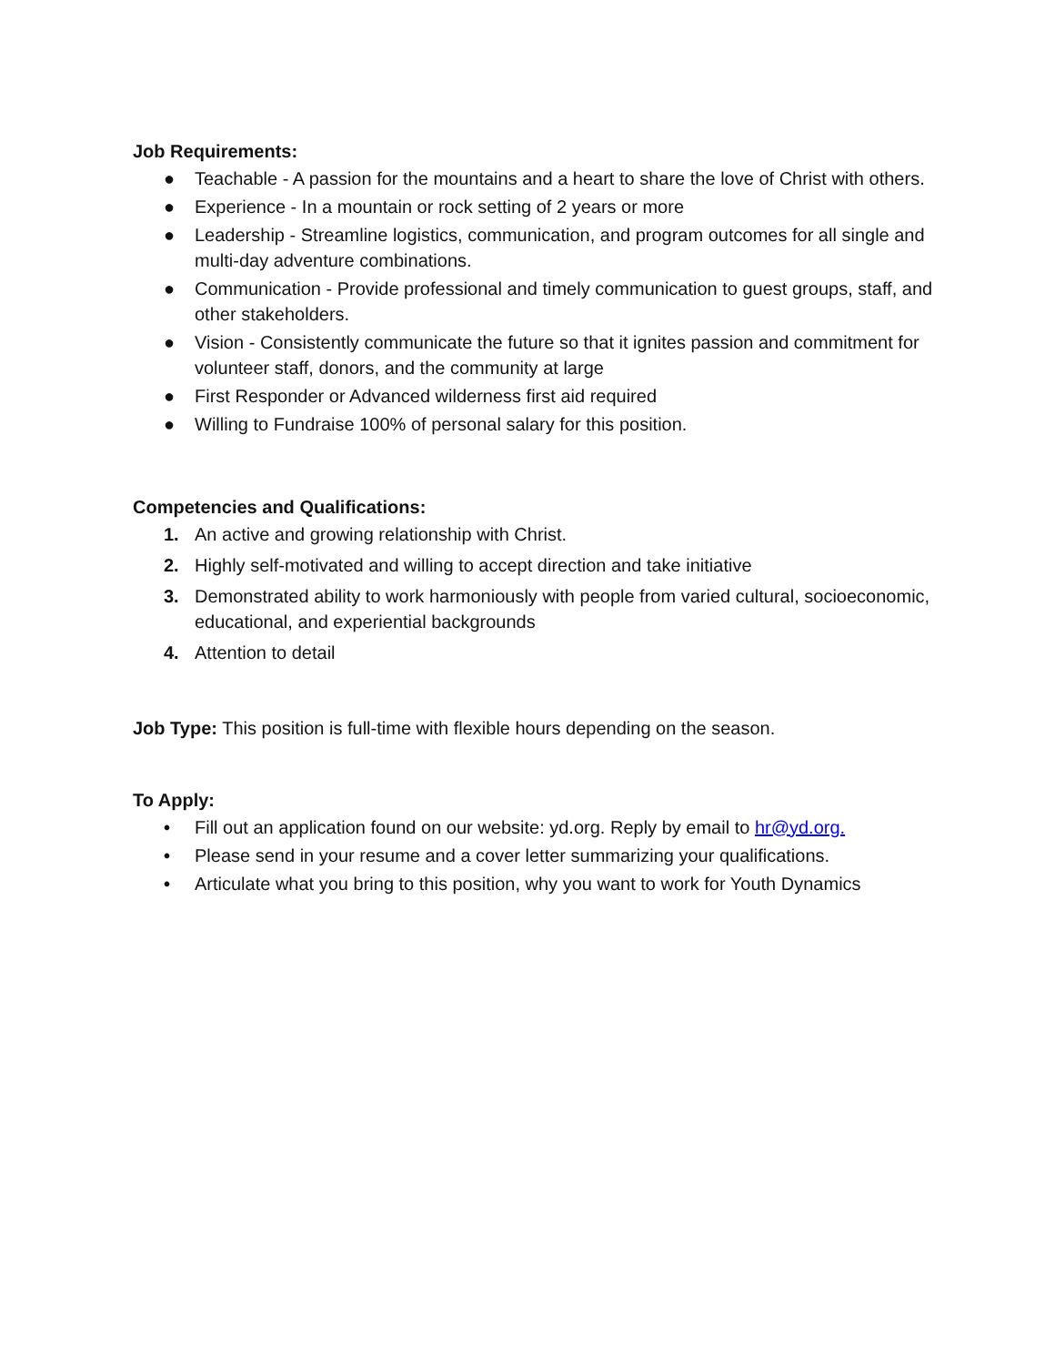Job Requirements:
● Teachable - A passion for the mountains and a heart to share the love of Christ with others.
● Experience - In a mountain or rock setting of 2 years or more
● Leadership - Streamline logistics, communication, and program outcomes for all single and multi-day adventure combinations.
● Communication - Provide professional and timely communication to guest groups, staff, and other stakeholders.
● Vision - Consistently communicate the future so that it ignites passion and commitment for volunteer staff, donors, and the community at large
● First Responder or Advanced wilderness first aid required
● Willing to Fundraise 100% of personal salary for this position.
Competencies and Qualifications:
1. An active and growing relationship with Christ.
2. Highly self-motivated and willing to accept direction and take initiative
3. Demonstrated ability to work harmoniously with people from varied cultural, socioeconomic, educational, and experiential backgrounds
4. Attention to detail
Job Type: This position is full-time with flexible hours depending on the season.
To Apply:
• Fill out an application found on our website: yd.org. Reply by email to hr@yd.org.
• Please send in your resume and a cover letter summarizing your qualifications.
• Articulate what you bring to this position, why you want to work for Youth Dynamics